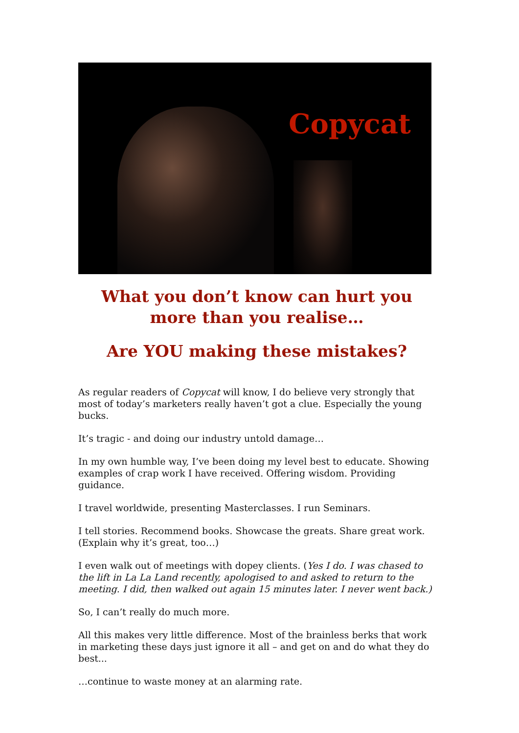Copycat
What you don’t know can hurt you more than you realise…
Are YOU making these mistakes?
As regular readers of Copycat will know, I do believe very strongly that most of today’s marketers really haven’t got a clue. Especially the young bucks.
It’s tragic - and doing our industry untold damage…
In my own humble way, I’ve been doing my level best to educate. Showing examples of crap work I have received. Offering wisdom. Providing guidance.
I travel worldwide, presenting Masterclasses. I run Seminars.
I tell stories. Recommend books. Showcase the greats. Share great work. (Explain why it’s great, too…)
I even walk out of meetings with dopey clients. (Yes I do. I was chased to the lift in La La Land recently, apologised to and asked to return to the meeting. I did, then walked out again 15 minutes later. I never went back.)
So, I can’t really do much more.
All this makes very little difference. Most of the brainless berks that work in marketing these days just ignore it all – and get on and do what they do best...
…continue to waste money at an alarming rate.